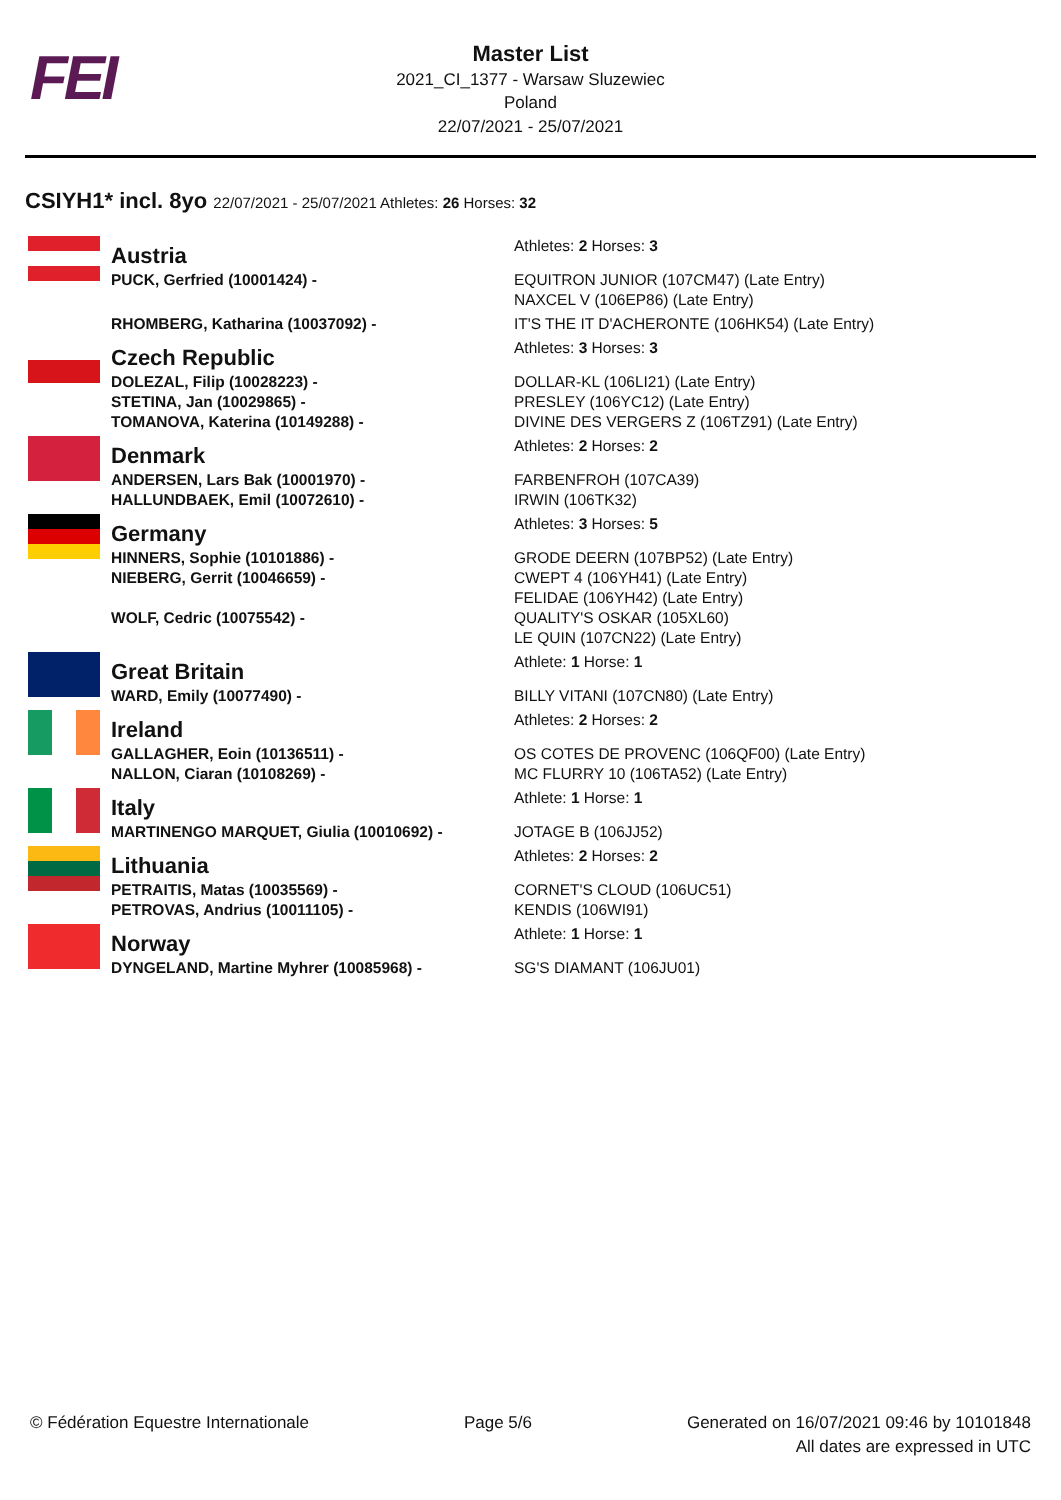FEI
Master List
2021_CI_1377 - Warsaw Sluzewiec
Poland
22/07/2021 - 25/07/2021
CSIYH1* incl. 8yo 22/07/2021 - 25/07/2021 Athletes: 26 Horses: 32
| | Austria | Athletes: 2 Horses: 3 |
| | PUCK, Gerfried (10001424) - | EQUITRON JUNIOR (107CM47) (Late Entry) NAXCEL V (106EP86) (Late Entry) |
| | RHOMBERG, Katharina (10037092) - | IT'S THE IT D'ACHERONTE (106HK54) (Late Entry) |
| | Czech Republic | Athletes: 3 Horses: 3 |
| | DOLEZAL, Filip (10028223) - STETINA, Jan (10029865) - TOMANOVA, Katerina (10149288) - | DOLLAR-KL (106LI21) (Late Entry) PRESLEY (106YC12) (Late Entry) DIVINE DES VERGERS Z (106TZ91) (Late Entry) |
| | Denmark | Athletes: 2 Horses: 2 |
| | ANDERSEN, Lars Bak (10001970) - HALLUNDBAEK, Emil (10072610) - | FARBENFROH (107CA39) IRWIN (106TK32) |
| | Germany | Athletes: 3 Horses: 5 |
| | HINNERS, Sophie (10101886) - NIEBERG, Gerrit (10046659) - WOLF, Cedric (10075542) - | GRODE DEERN (107BP52) (Late Entry) CWEPT 4 (106YH41) (Late Entry) FELIDAE (106YH42) (Late Entry) QUALITY'S OSKAR (105XL60) LE QUIN (107CN22) (Late Entry) |
| | Great Britain | Athlete: 1 Horse: 1 |
| | WARD, Emily (10077490) - | BILLY VITANI (107CN80) (Late Entry) |
| | Ireland | Athletes: 2 Horses: 2 |
| | GALLAGHER, Eoin (10136511) - NALLON, Ciaran (10108269) - | OS COTES DE PROVENC (106QF00) (Late Entry) MC FLURRY 10 (106TA52) (Late Entry) |
| | Italy | Athlete: 1 Horse: 1 |
| | MARTINENGO MARQUET, Giulia (10010692) - | JOTAGE B (106JJ52) |
| | Lithuania | Athletes: 2 Horses: 2 |
| | PETRAITIS, Matas (10035569) - PETROVAS, Andrius (10011105) - | CORNET'S CLOUD (106UC51) KENDIS (106WI91) |
| | Norway | Athlete: 1 Horse: 1 |
| | DYNGELAND, Martine Myhrer (10085968) - | SG'S DIAMANT (106JU01) |
© Fédération Equestre Internationale
Page 5/6 Generated on 16/07/2021 09:46 by 10101848
All dates are expressed in UTC